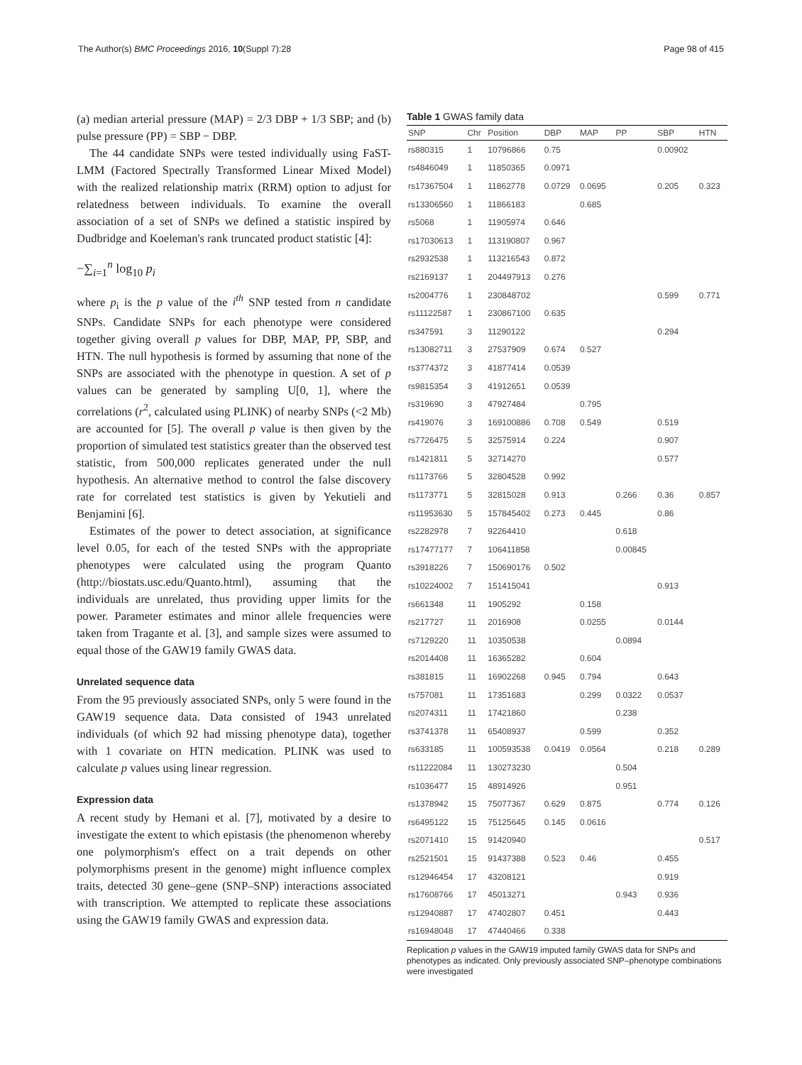The Author(s) BMC Proceedings 2016, 10(Suppl 7):28 Page 98 of 415
(a) median arterial pressure (MAP) = 2/3 DBP + 1/3 SBP; and (b) pulse pressure (PP) = SBP − DBP.
The 44 candidate SNPs were tested individually using FaST-LMM (Factored Spectrally Transformed Linear Mixed Model) with the realized relationship matrix (RRM) option to adjust for relatedness between individuals. To examine the overall association of a set of SNPs we defined a statistic inspired by Dudbridge and Koeleman's rank truncated product statistic [4]:
−∑<sub>i=1</sub><sup>n</sup> log<sub>10</sub> p<sub>i</sub>
where p<sub>i</sub> is the p value of the i<sup>th</sup> SNP tested from n candidate SNPs. Candidate SNPs for each phenotype were considered together giving overall p values for DBP, MAP, PP, SBP, and HTN. The null hypothesis is formed by assuming that none of the SNPs are associated with the phenotype in question. A set of p values can be generated by sampling U[0, 1], where the correlations (r<sup>2</sup>, calculated using PLINK) of nearby SNPs (<2 Mb) are accounted for [5]. The overall p value is then given by the proportion of simulated test statistics greater than the observed test statistic, from 500,000 replicates generated under the null hypothesis. An alternative method to control the false discovery rate for correlated test statistics is given by Yekutieli and Benjamini [6].
Estimates of the power to detect association, at significance level 0.05, for each of the tested SNPs with the appropriate phenotypes were calculated using the program Quanto (http://biostats.usc.edu/Quanto.html), assuming that the individuals are unrelated, thus providing upper limits for the power. Parameter estimates and minor allele frequencies were taken from Tragante et al. [3], and sample sizes were assumed to equal those of the GAW19 family GWAS data.
Unrelated sequence data
From the 95 previously associated SNPs, only 5 were found in the GAW19 sequence data. Data consisted of 1943 unrelated individuals (of which 92 had missing phenotype data), together with 1 covariate on HTN medication. PLINK was used to calculate p values using linear regression.
Expression data
A recent study by Hemani et al. [7], motivated by a desire to investigate the extent to which epistasis (the phenomenon whereby one polymorphism's effect on a trait depends on other polymorphisms present in the genome) might influence complex traits, detected 30 gene–gene (SNP–SNP) interactions associated with transcription. We attempted to replicate these associations using the GAW19 family GWAS and expression data.
Table 1 GWAS family data
| SNP | Chr | Position | DBP | MAP | PP | SBP | HTN |
| --- | --- | --- | --- | --- | --- | --- | --- |
| rs880315 | 1 | 10796866 | 0.75 | | | 0.00902 | |
| rs4846049 | 1 | 11850365 | 0.0971 | | | | |
| rs17367504 | 1 | 11862778 | 0.0729 | 0.0695 | | 0.205 | 0.323 |
| rs13306560 | 1 | 11866183 | | 0.685 | | | |
| rs5068 | 1 | 11905974 | 0.646 | | | | |
| rs17030613 | 1 | 113190807 | 0.967 | | | | |
| rs2932538 | 1 | 113216543 | 0.872 | | | | |
| rs2169137 | 1 | 204497913 | 0.276 | | | | |
| rs2004776 | 1 | 230848702 | | | | 0.599 | 0.771 |
| rs11122587 | 1 | 230867100 | 0.635 | | | | |
| rs347591 | 3 | 11290122 | | | | 0.294 | |
| rs13082711 | 3 | 27537909 | 0.674 | 0.527 | | | |
| rs3774372 | 3 | 41877414 | 0.0539 | | | | |
| rs9815354 | 3 | 41912651 | 0.0539 | | | | |
| rs319690 | 3 | 47927484 | | 0.795 | | | |
| rs419076 | 3 | 169100886 | 0.708 | 0.549 | | 0.519 | |
| rs7726475 | 5 | 32575914 | 0.224 | | | 0.907 | |
| rs1421811 | 5 | 32714270 | | | | 0.577 | |
| rs1173766 | 5 | 32804528 | 0.992 | | | | |
| rs1173771 | 5 | 32815028 | 0.913 | | 0.266 | 0.36 | 0.857 |
| rs11953630 | 5 | 157845402 | 0.273 | 0.445 | | 0.86 | |
| rs2282978 | 7 | 92264410 | | | 0.618 | | |
| rs17477177 | 7 | 106411858 | | | 0.00845 | | |
| rs3918226 | 7 | 150690176 | 0.502 | | | | |
| rs10224002 | 7 | 151415041 | | | | 0.913 | |
| rs661348 | 11 | 1905292 | | 0.158 | | | |
| rs217727 | 11 | 2016908 | | 0.0255 | | 0.0144 | |
| rs7129220 | 11 | 10350538 | | | 0.0894 | | |
| rs2014408 | 11 | 16365282 | | 0.604 | | | |
| rs381815 | 11 | 16902268 | 0.945 | 0.794 | | 0.643 | |
| rs757081 | 11 | 17351683 | | 0.299 | 0.0322 | 0.0537 | |
| rs2074311 | 11 | 17421860 | | | 0.238 | | |
| rs3741378 | 11 | 65408937 | | 0.599 | | 0.352 | |
| rs633185 | 11 | 100593538 | 0.0419 | 0.0564 | | 0.218 | 0.289 |
| rs11222084 | 11 | 130273230 | | | 0.504 | | |
| rs1036477 | 15 | 48914926 | | | 0.951 | | |
| rs1378942 | 15 | 75077367 | 0.629 | 0.875 | | 0.774 | 0.126 |
| rs6495122 | 15 | 75125645 | 0.145 | 0.0616 | | | |
| rs2071410 | 15 | 91420940 | | | | | 0.517 |
| rs2521501 | 15 | 91437388 | 0.523 | 0.46 | | 0.455 | |
| rs12946454 | 17 | 43208121 | | | | 0.919 | |
| rs17608766 | 17 | 45013271 | | | 0.943 | 0.936 | |
| rs12940887 | 17 | 47402807 | 0.451 | | | 0.443 | |
| rs16948048 | 17 | 47440466 | 0.338 | | | | |
Replication p values in the GAW19 imputed family GWAS data for SNPs and phenotypes as indicated. Only previously associated SNP–phenotype combinations were investigated